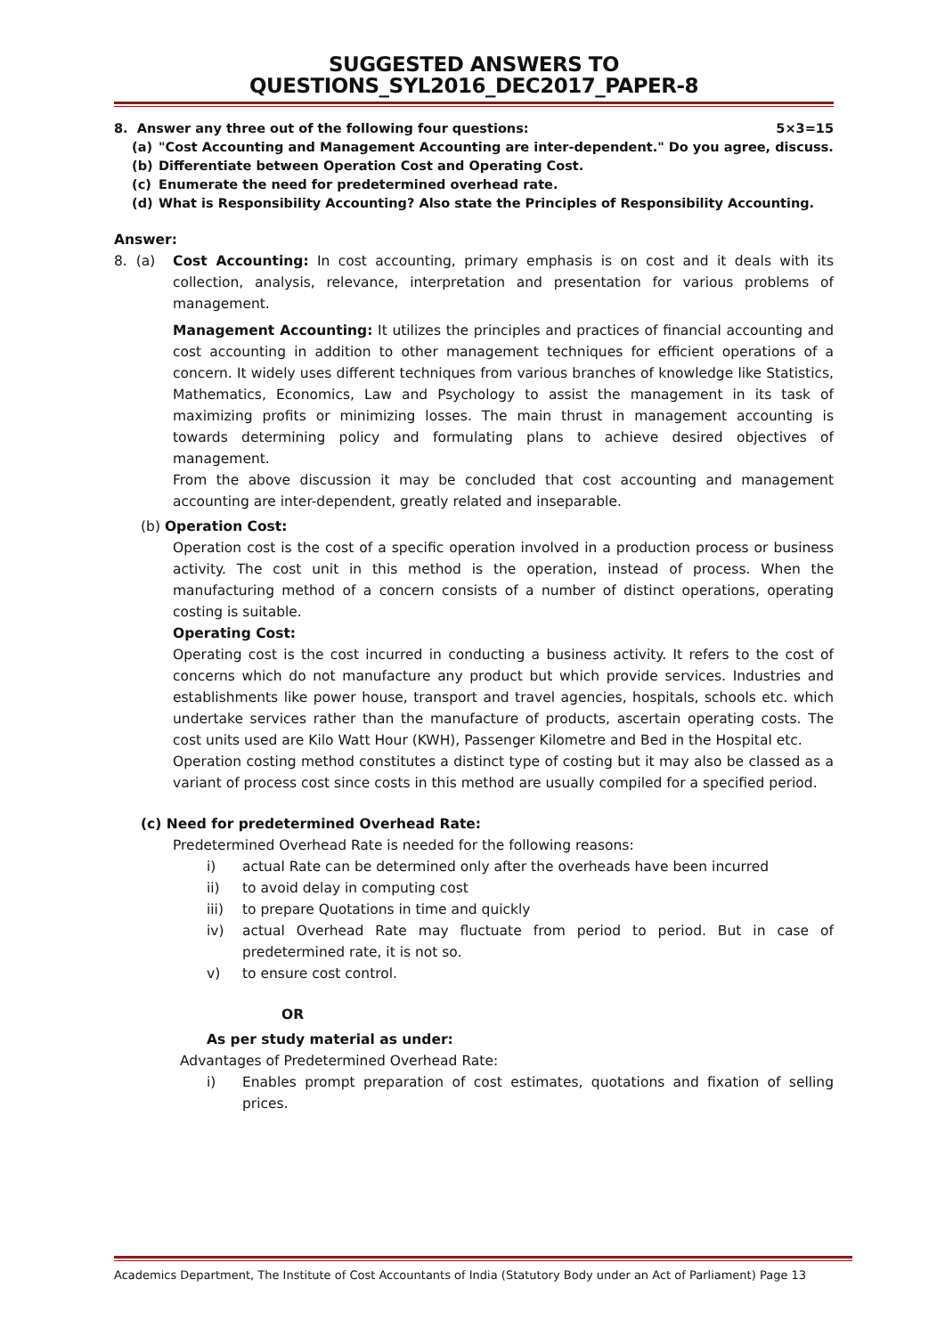SUGGESTED ANSWERS TO QUESTIONS_SYL2016_DEC2017_PAPER-8
8. Answer any three out of the following four questions: 5×3=15
(a) "Cost Accounting and Management Accounting are inter-dependent." Do you agree, discuss.
(b) Differentiate between Operation Cost and Operating Cost.
(c) Enumerate the need for predetermined overhead rate.
(d) What is Responsibility Accounting? Also state the Principles of Responsibility Accounting.
Answer:
8. (a) Cost Accounting: In cost accounting, primary emphasis is on cost and it deals with its collection, analysis, relevance, interpretation and presentation for various problems of management.
Management Accounting: It utilizes the principles and practices of financial accounting and cost accounting in addition to other management techniques for efficient operations of a concern. It widely uses different techniques from various branches of knowledge like Statistics, Mathematics, Economics, Law and Psychology to assist the management in its task of maximizing profits or minimizing losses. The main thrust in management accounting is towards determining policy and formulating plans to achieve desired objectives of management.
From the above discussion it may be concluded that cost accounting and management accounting are inter-dependent, greatly related and inseparable.
(b) Operation Cost:
Operation cost is the cost of a specific operation involved in a production process or business activity. The cost unit in this method is the operation, instead of process. When the manufacturing method of a concern consists of a number of distinct operations, operating costing is suitable.
Operating Cost:
Operating cost is the cost incurred in conducting a business activity. It refers to the cost of concerns which do not manufacture any product but which provide services. Industries and establishments like power house, transport and travel agencies, hospitals, schools etc. which undertake services rather than the manufacture of products, ascertain operating costs. The cost units used are Kilo Watt Hour (KWH), Passenger Kilometre and Bed in the Hospital etc.
Operation costing method constitutes a distinct type of costing but it may also be classed as a variant of process cost since costs in this method are usually compiled for a specified period.
(c) Need for predetermined Overhead Rate:
Predetermined Overhead Rate is needed for the following reasons:
i) actual Rate can be determined only after the overheads have been incurred
ii) to avoid delay in computing cost
iii) to prepare Quotations in time and quickly
iv) actual Overhead Rate may fluctuate from period to period. But in case of predetermined rate, it is not so.
v) to ensure cost control.
OR
As per study material as under:
Advantages of Predetermined Overhead Rate:
i) Enables prompt preparation of cost estimates, quotations and fixation of selling prices.
Academics Department, The Institute of Cost Accountants of India (Statutory Body under an Act of Parliament) Page 13